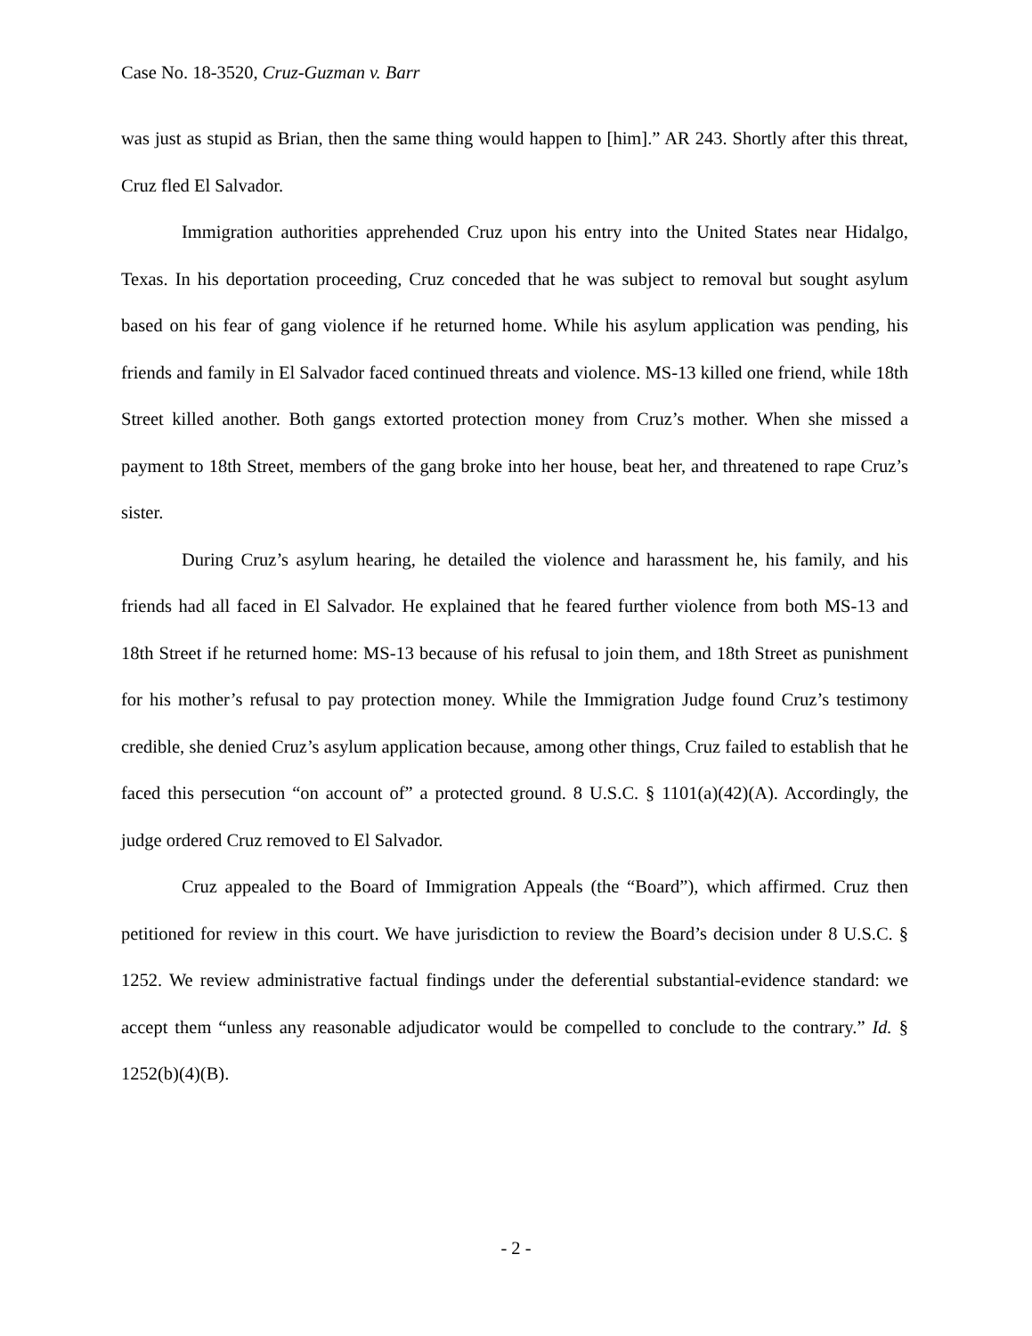Case No. 18-3520, Cruz-Guzman v. Barr
was just as stupid as Brian, then the same thing would happen to [him].” AR 243. Shortly after this threat, Cruz fled El Salvador.
Immigration authorities apprehended Cruz upon his entry into the United States near Hidalgo, Texas. In his deportation proceeding, Cruz conceded that he was subject to removal but sought asylum based on his fear of gang violence if he returned home. While his asylum application was pending, his friends and family in El Salvador faced continued threats and violence. MS-13 killed one friend, while 18th Street killed another. Both gangs extorted protection money from Cruz’s mother. When she missed a payment to 18th Street, members of the gang broke into her house, beat her, and threatened to rape Cruz’s sister.
During Cruz’s asylum hearing, he detailed the violence and harassment he, his family, and his friends had all faced in El Salvador. He explained that he feared further violence from both MS-13 and 18th Street if he returned home: MS-13 because of his refusal to join them, and 18th Street as punishment for his mother’s refusal to pay protection money. While the Immigration Judge found Cruz’s testimony credible, she denied Cruz’s asylum application because, among other things, Cruz failed to establish that he faced this persecution “on account of” a protected ground. 8 U.S.C. § 1101(a)(42)(A). Accordingly, the judge ordered Cruz removed to El Salvador.
Cruz appealed to the Board of Immigration Appeals (the “Board”), which affirmed. Cruz then petitioned for review in this court. We have jurisdiction to review the Board’s decision under 8 U.S.C. § 1252. We review administrative factual findings under the deferential substantial-evidence standard: we accept them “unless any reasonable adjudicator would be compelled to conclude to the contrary.” Id. § 1252(b)(4)(B).
- 2 -